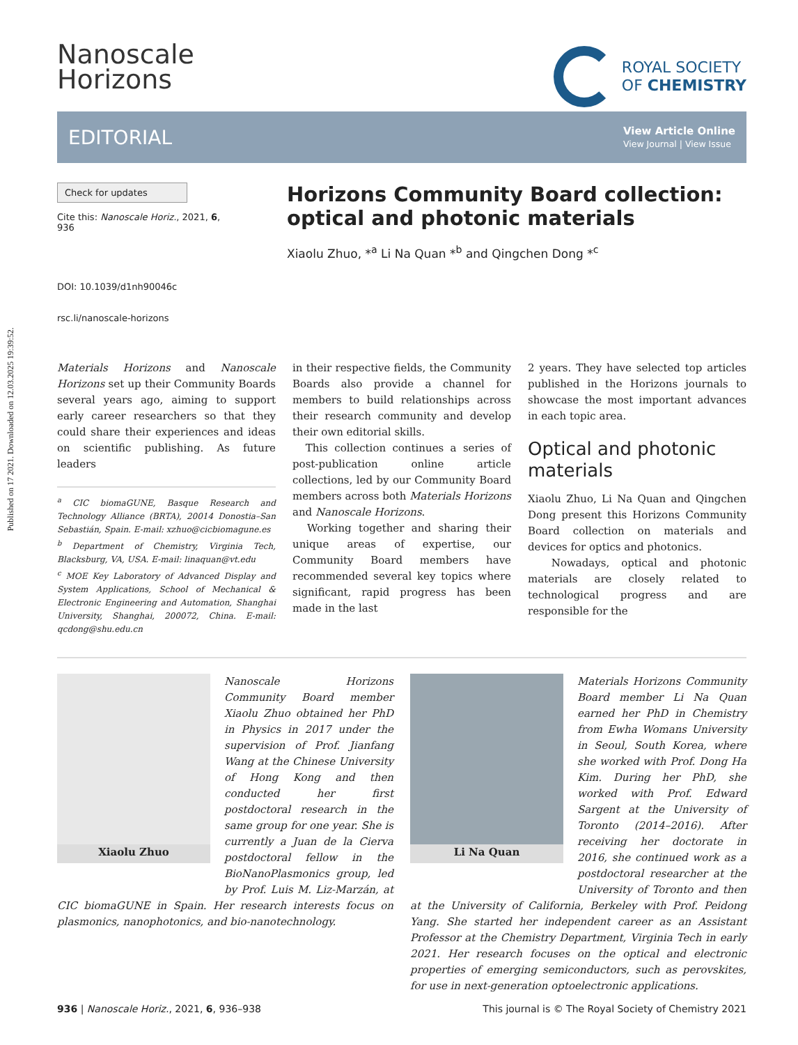Published on 17 2021. Downloaded on 12.03.2025 19:39:52.
Nanoscale
Horizons
ROYAL SOCIETY
OF CHEMISTRY
EDITORIAL
View Article Online
View Journal | View Issue
Check for updates
Cite this: Nanoscale Horiz., 2021, 6, 936
DOI: 10.1039/d1nh90046c
rsc.li/nanoscale-horizons
Horizons Community Board collection: optical and photonic materials
Xiaolu Zhuo, *<sup>a</sup> Li Na Quan *<sup>b</sup> and Qingchen Dong *<sup>c</sup>
Materials Horizons and Nanoscale Horizons set up their Community Boards several years ago, aiming to support early career researchers so that they could share their experiences and ideas on scientific publishing. As future leaders
<sup>a</sup> CIC biomaGUNE, Basque Research and Technology Alliance (BRTA), 20014 Donostia–San Sebastián, Spain. E-mail: xzhuo@cicbiomagune.es
<sup>b</sup> Department of Chemistry, Virginia Tech, Blacksburg, VA, USA. E-mail: linaquan@vt.edu
<sup>c</sup> MOE Key Laboratory of Advanced Display and System Applications, School of Mechanical & Electronic Engineering and Automation, Shanghai University, Shanghai, 200072, China. E-mail: qcdong@shu.edu.cn
in their respective fields, the Community Boards also provide a channel for members to build relationships across their research community and develop their own editorial skills.
This collection continues a series of post-publication online article collections, led by our Community Board members across both Materials Horizons and Nanoscale Horizons.
Working together and sharing their unique areas of expertise, our Community Board members have recommended several key topics where significant, rapid progress has been made in the last
2 years. They have selected top articles published in the Horizons journals to showcase the most important advances in each topic area.
Optical and photonic materials
Xiaolu Zhuo, Li Na Quan and Qingchen Dong present this Horizons Community Board collection on materials and devices for optics and photonics.
Nowadays, optical and photonic materials are closely related to technological progress and are responsible for the
Xiaolu Zhuo
Nanoscale Horizons Community Board member Xiaolu Zhuo obtained her PhD in Physics in 2017 under the supervision of Prof. Jianfang Wang at the Chinese University of Hong Kong and then conducted her first postdoctoral research in the same group for one year. She is currently a Juan de la Cierva postdoctoral fellow in the BioNanoPlasmonics group, led by Prof. Luis M. Liz-Marzán, at CIC biomaGUNE in Spain. Her research interests focus on plasmonics, nanophotonics, and bio-nanotechnology.
Li Na Quan
Materials Horizons Community Board member Li Na Quan earned her PhD in Chemistry from Ewha Womans University in Seoul, South Korea, where she worked with Prof. Dong Ha Kim. During her PhD, she worked with Prof. Edward Sargent at the University of Toronto (2014–2016). After receiving her doctorate in 2016, she continued work as a postdoctoral researcher at the University of Toronto and then at the University of California, Berkeley with Prof. Peidong Yang. She started her independent career as an Assistant Professor at the Chemistry Department, Virginia Tech in early 2021. Her research focuses on the optical and electronic properties of emerging semiconductors, such as perovskites, for use in next-generation optoelectronic applications.
936 | Nanoscale Horiz., 2021, 6, 936–938 This journal is © The Royal Society of Chemistry 2021